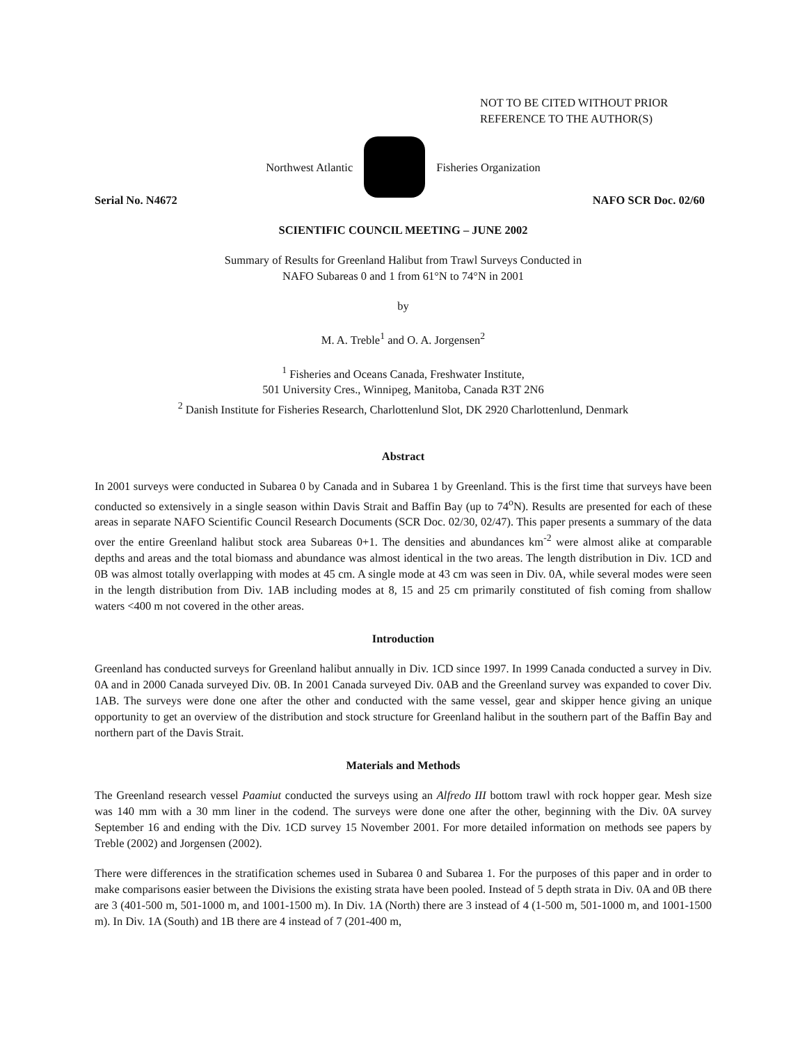NOT TO BE CITED WITHOUT PRIOR
REFERENCE TO THE AUTHOR(S)
Northwest Atlantic Fisheries Organization
Serial No. N4672 NAFO SCR Doc. 02/60
SCIENTIFIC COUNCIL MEETING – JUNE 2002
Summary of Results for Greenland Halibut from Trawl Surveys Conducted in
NAFO Subareas 0 and 1 from 61°N to 74°N in 2001
by
M. A. Treble<sup>1</sup> and O. A. Jorgensen<sup>2</sup>
<sup>1</sup> Fisheries and Oceans Canada, Freshwater Institute,
501 University Cres., Winnipeg, Manitoba, Canada R3T 2N6
<sup>2</sup> Danish Institute for Fisheries Research, Charlottenlund Slot, DK 2920 Charlottenlund, Denmark
Abstract
In 2001 surveys were conducted in Subarea 0 by Canada and in Subarea 1 by Greenland. This is the first time that surveys have been conducted so extensively in a single season within Davis Strait and Baffin Bay (up to 74<sup>o</sup>N). Results are presented for each of these areas in separate NAFO Scientific Council Research Documents (SCR Doc. 02/30, 02/47). This paper presents a summary of the data over the entire Greenland halibut stock area Subareas 0+1. The densities and abundances km<sup>-2</sup> were almost alike at comparable depths and areas and the total biomass and abundance was almost identical in the two areas. The length distribution in Div. 1CD and 0B was almost totally overlapping with modes at 45 cm. A single mode at 43 cm was seen in Div. 0A, while several modes were seen in the length distribution from Div. 1AB including modes at 8, 15 and 25 cm primarily constituted of fish coming from shallow waters <400 m not covered in the other areas.
Introduction
Greenland has conducted surveys for Greenland halibut annually in Div. 1CD since 1997. In 1999 Canada conducted a survey in Div. 0A and in 2000 Canada surveyed Div. 0B. In 2001 Canada surveyed Div. 0AB and the Greenland survey was expanded to cover Div. 1AB. The surveys were done one after the other and conducted with the same vessel, gear and skipper hence giving an unique opportunity to get an overview of the distribution and stock structure for Greenland halibut in the southern part of the Baffin Bay and northern part of the Davis Strait.
Materials and Methods
The Greenland research vessel Paamiut conducted the surveys using an Alfredo III bottom trawl with rock hopper gear. Mesh size was 140 mm with a 30 mm liner in the codend. The surveys were done one after the other, beginning with the Div. 0A survey September 16 and ending with the Div. 1CD survey 15 November 2001. For more detailed information on methods see papers by Treble (2002) and Jorgensen (2002).
There were differences in the stratification schemes used in Subarea 0 and Subarea 1. For the purposes of this paper and in order to make comparisons easier between the Divisions the existing strata have been pooled. Instead of 5 depth strata in Div. 0A and 0B there are 3 (401-500 m, 501-1000 m, and 1001-1500 m). In Div. 1A (North) there are 3 instead of 4 (1-500 m, 501-1000 m, and 1001-1500 m). In Div. 1A (South) and 1B there are 4 instead of 7 (201-400 m,